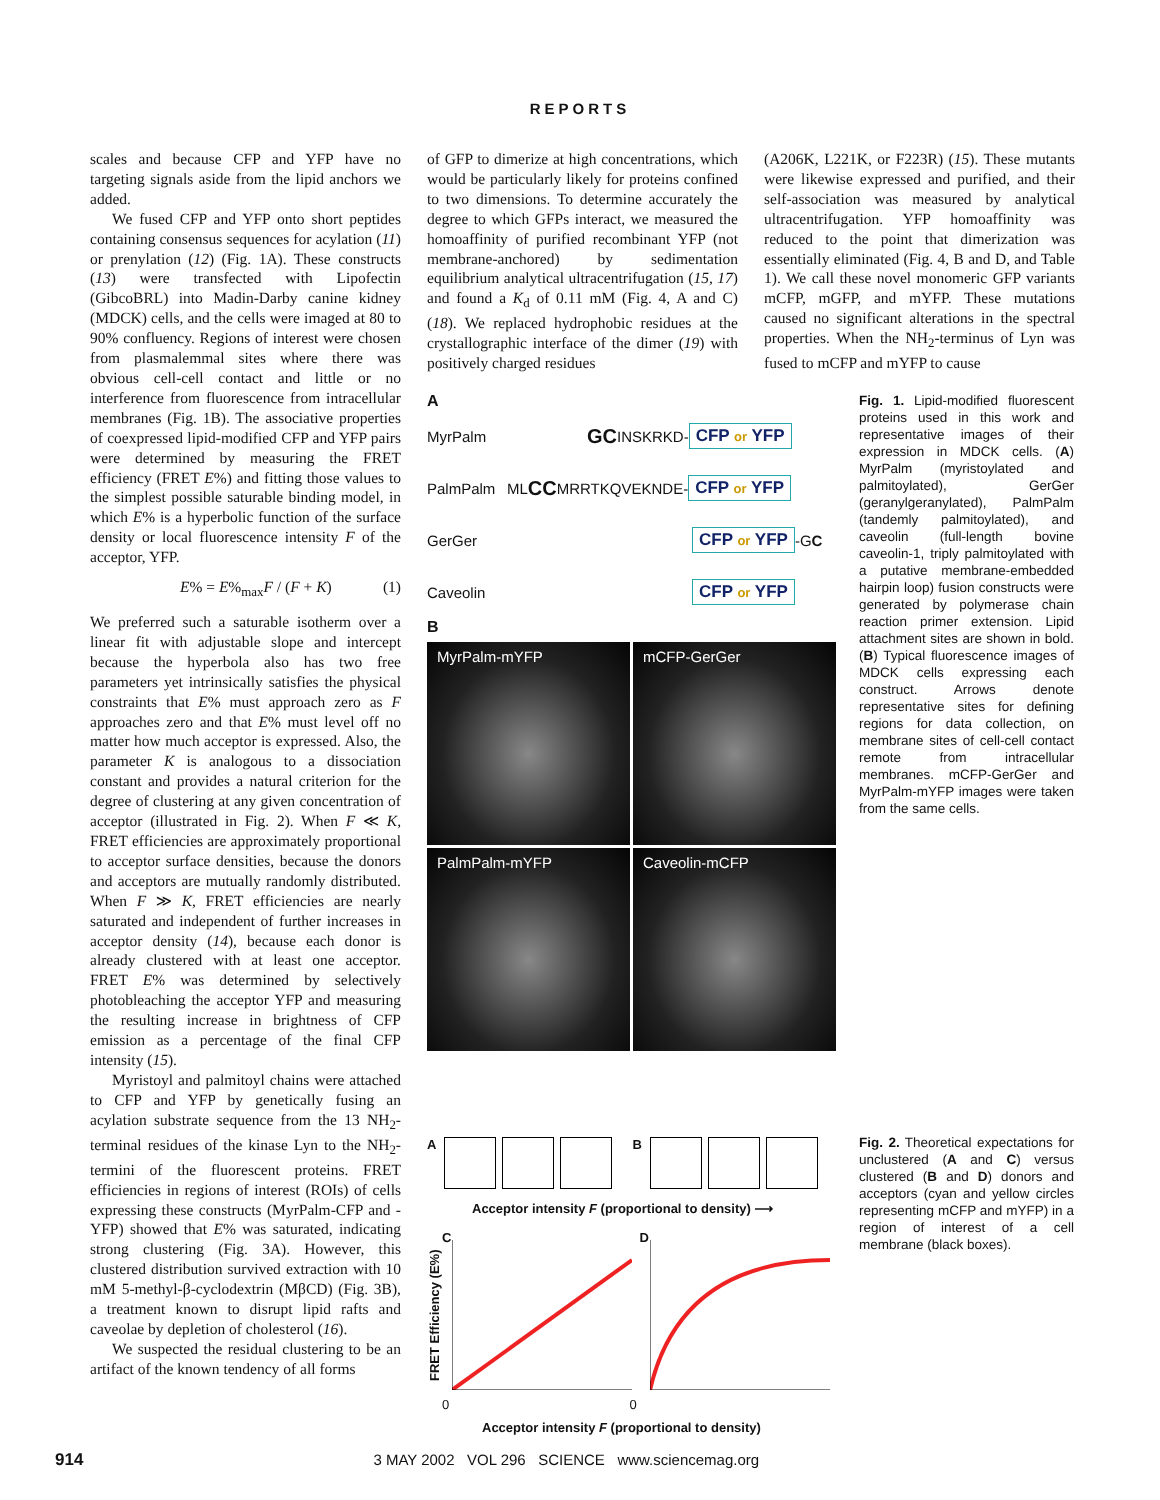REPORTS
scales and because CFP and YFP have no targeting signals aside from the lipid anchors we added.
We fused CFP and YFP onto short peptides containing consensus sequences for acylation (11) or prenylation (12) (Fig. 1A). These constructs (13) were transfected with Lipofectin (GibcoBRL) into Madin-Darby canine kidney (MDCK) cells, and the cells were imaged at 80 to 90% confluency. Regions of interest were chosen from plasmalemmal sites where there was obvious cell-cell contact and little or no interference from fluorescence from intracellular membranes (Fig. 1B). The associative properties of coexpressed lipid-modified CFP and YFP pairs were determined by measuring the FRET efficiency (FRET E%) and fitting those values to the simplest possible saturable binding model, in which E% is a hyperbolic function of the surface density or local fluorescence intensity F of the acceptor, YFP.
E% = E%<sub>max</sub>F / (F + K) (1)
We preferred such a saturable isotherm over a linear fit with adjustable slope and intercept because the hyperbola also has two free parameters yet intrinsically satisfies the physical constraints that E% must approach zero as F approaches zero and that E% must level off no matter how much acceptor is expressed. Also, the parameter K is analogous to a dissociation constant and provides a natural criterion for the degree of clustering at any given concentration of acceptor (illustrated in Fig. 2). When F ≪ K, FRET efficiencies are approximately proportional to acceptor surface densities, because the donors and acceptors are mutually randomly distributed. When F ≫ K, FRET efficiencies are nearly saturated and independent of further increases in acceptor density (14), because each donor is already clustered with at least one acceptor. FRET E% was determined by selectively photobleaching the acceptor YFP and measuring the resulting increase in brightness of CFP emission as a percentage of the final CFP intensity (15).
Myristoyl and palmitoyl chains were attached to CFP and YFP by genetically fusing an acylation substrate sequence from the 13 NH<sub>2</sub>-terminal residues of the kinase Lyn to the NH<sub>2</sub>-termini of the fluorescent proteins. FRET efficiencies in regions of interest (ROIs) of cells expressing these constructs (MyrPalm-CFP and -YFP) showed that E% was saturated, indicating strong clustering (Fig. 3A). However, this clustered distribution survived extraction with 10 mM 5-methyl-β-cyclodextrin (MβCD) (Fig. 3B), a treatment known to disrupt lipid rafts and caveolae by depletion of cholesterol (16).
We suspected the residual clustering to be an artifact of the known tendency of all forms
of GFP to dimerize at high concentrations, which would be particularly likely for proteins confined to two dimensions. To determine accurately the degree to which GFPs interact, we measured the homoaffinity of purified recombinant YFP (not membrane-anchored) by sedimentation equilibrium analytical ultracentrifugation (15, 17) and found a K<sub>d</sub> of 0.11 mM (Fig. 4, A and C) (18). We replaced hydrophobic residues at the crystallographic interface of the dimer (19) with positively charged residues
(A206K, L221K, or F223R) (15). These mutants were likewise expressed and purified, and their self-association was measured by analytical ultracentrifugation. YFP homoaffinity was reduced to the point that dimerization was essentially eliminated (Fig. 4, B and D, and Table 1). We call these novel monomeric GFP variants mCFP, mGFP, and mYFP. These mutations caused no significant alterations in the spectral properties. When the NH<sub>2</sub>-terminus of Lyn was fused to mCFP and mYFP to cause
A
MyrPalm GC INSKRKD- CFP or YFP
PalmPalm ML CC MRRTKQVEKNDE- CFP or YFP
GerGer CFP or YFP -G C
Caveolin CFP or YFP
B
MyrPalm-mYFP
mCFP-GerGer
PalmPalm-mYFP
Caveolin-mCFP
Fig. 1. Lipid-modified fluorescent proteins used in this work and representative images of their expression in MDCK cells. (A) MyrPalm (myristoylated and palmitoylated), GerGer (geranylgeranylated), PalmPalm (tandemly palmitoylated), and caveolin (full-length bovine caveolin-1, triply palmitoylated with a putative membrane-embedded hairpin loop) fusion constructs were generated by polymerase chain reaction primer extension. Lipid attachment sites are shown in bold. (B) Typical fluorescence images of MDCK cells expressing each construct. Arrows denote representative sites for defining regions for data collection, on membrane sites of cell-cell contact remote from intracellular membranes. mCFP-GerGer and MyrPalm-mYFP images were taken from the same cells.
A B
Acceptor intensity F (proportional to density) ⟶
FRET Efficiency (E%)
C
0
D
0
Acceptor intensity F (proportional to density)
Fig. 2. Theoretical expectations for unclustered (A and C) versus clustered (B and D) donors and acceptors (cyan and yellow circles representing mCFP and mYFP) in a region of interest of a cell membrane (black boxes).
914 3 MAY 2002 VOL 296 SCIENCE www.sciencemag.org